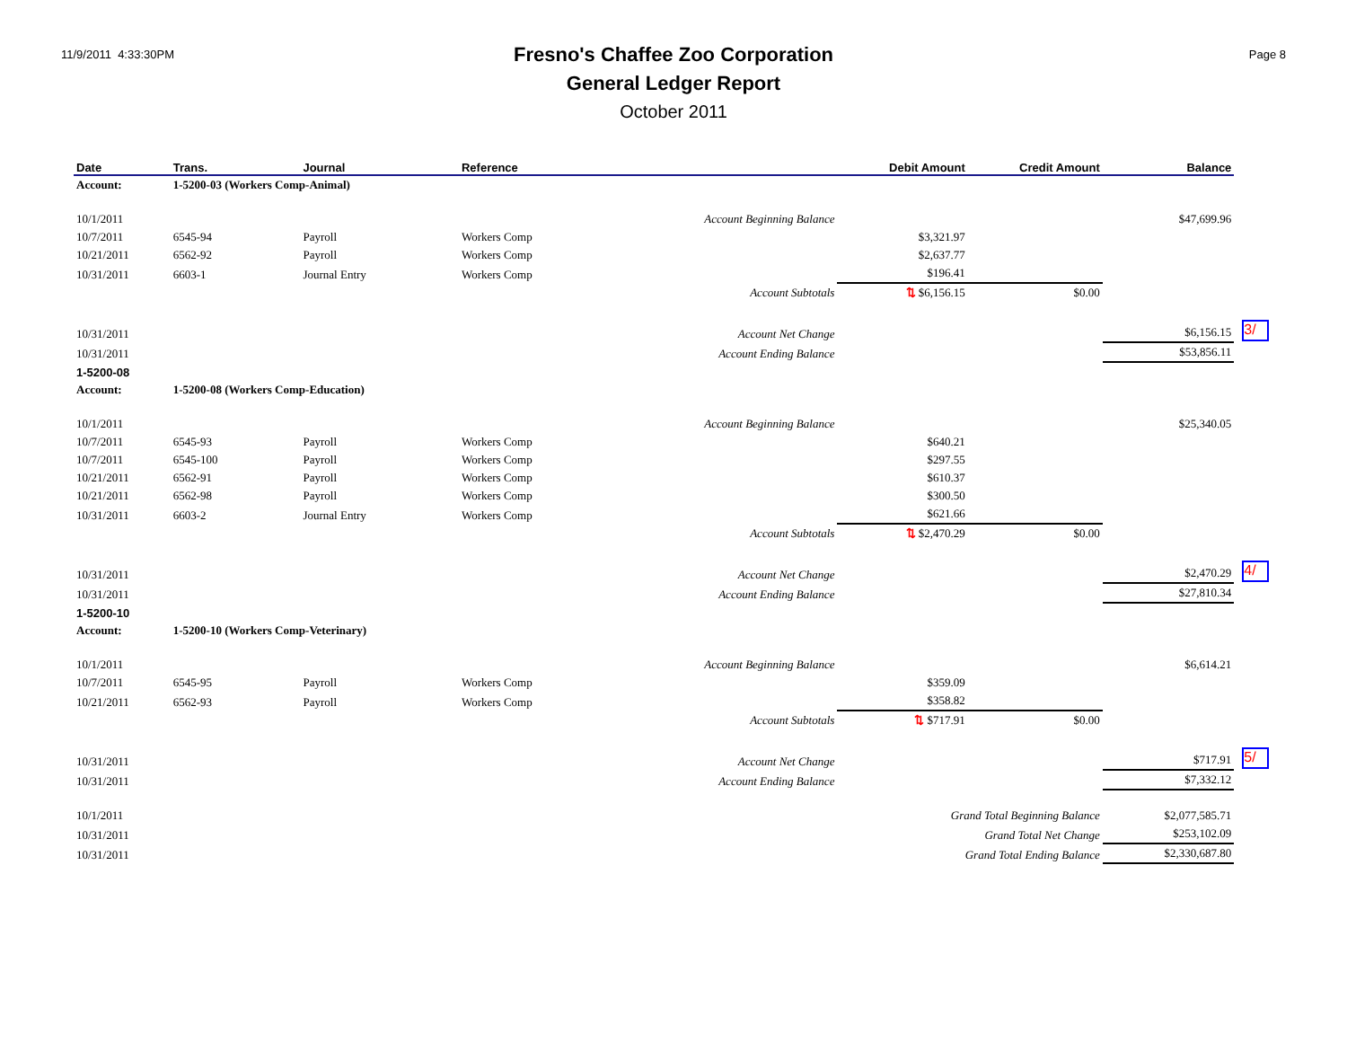11/9/2011 4:33:30PM
Fresno's Chaffee Zoo Corporation
General Ledger Report
October 2011
Page 8
| Date | Trans. | Journal | Reference | Debit Amount | Credit Amount | Balance | |
| Account: | 1-5200-03 (Workers Comp-Animal) | | | | | | |
| 10/1/2011 | | | Account Beginning Balance | | | $47,699.96 | |
| 10/7/2011 | 6545-94 | Payroll | Workers Comp | $3,321.97 | | | |
| 10/21/2011 | 6562-92 | Payroll | Workers Comp | $2,637.77 | | | |
| 10/31/2011 | 6603-1 | Journal Entry | Workers Comp | $196.41 | | | |
| | | | Account Subtotals | ⇅ $6,156.15 | $0.00 | | |
| 10/31/2011 | | | Account Net Change | | | $6,156.15 | 3/ |
| 10/31/2011 | | | Account Ending Balance | | | $53,856.11 | |
| 1-5200-08 | | | | | | | |
| Account: | 1-5200-08 (Workers Comp-Education) | | | | | | |
| 10/1/2011 | | | Account Beginning Balance | | | $25,340.05 | |
| 10/7/2011 | 6545-93 | Payroll | Workers Comp | $640.21 | | | |
| 10/7/2011 | 6545-100 | Payroll | Workers Comp | $297.55 | | | |
| 10/21/2011 | 6562-91 | Payroll | Workers Comp | $610.37 | | | |
| 10/21/2011 | 6562-98 | Payroll | Workers Comp | $300.50 | | | |
| 10/31/2011 | 6603-2 | Journal Entry | Workers Comp | $621.66 | | | |
| | | | Account Subtotals | ⇅ $2,470.29 | $0.00 | | |
| 10/31/2011 | | | Account Net Change | | | $2,470.29 | 4/ |
| 10/31/2011 | | | Account Ending Balance | | | $27,810.34 | |
| 1-5200-10 | | | | | | | |
| Account: | 1-5200-10 (Workers Comp-Veterinary) | | | | | | |
| 10/1/2011 | | | Account Beginning Balance | | | $6,614.21 | |
| 10/7/2011 | 6545-95 | Payroll | Workers Comp | $359.09 | | | |
| 10/21/2011 | 6562-93 | Payroll | Workers Comp | $358.82 | | | |
| | | | Account Subtotals | ⇅ $717.91 | $0.00 | | |
| 10/31/2011 | | | Account Net Change | | | $717.91 | 5/ |
| 10/31/2011 | | | Account Ending Balance | | | $7,332.12 | |
| 10/1/2011 | | | | Grand Total Beginning Balance | | $2,077,585.71 | |
| 10/31/2011 | | | | Grand Total Net Change | | $253,102.09 | |
| 10/31/2011 | | | | Grand Total Ending Balance | | $2,330,687.80 | |